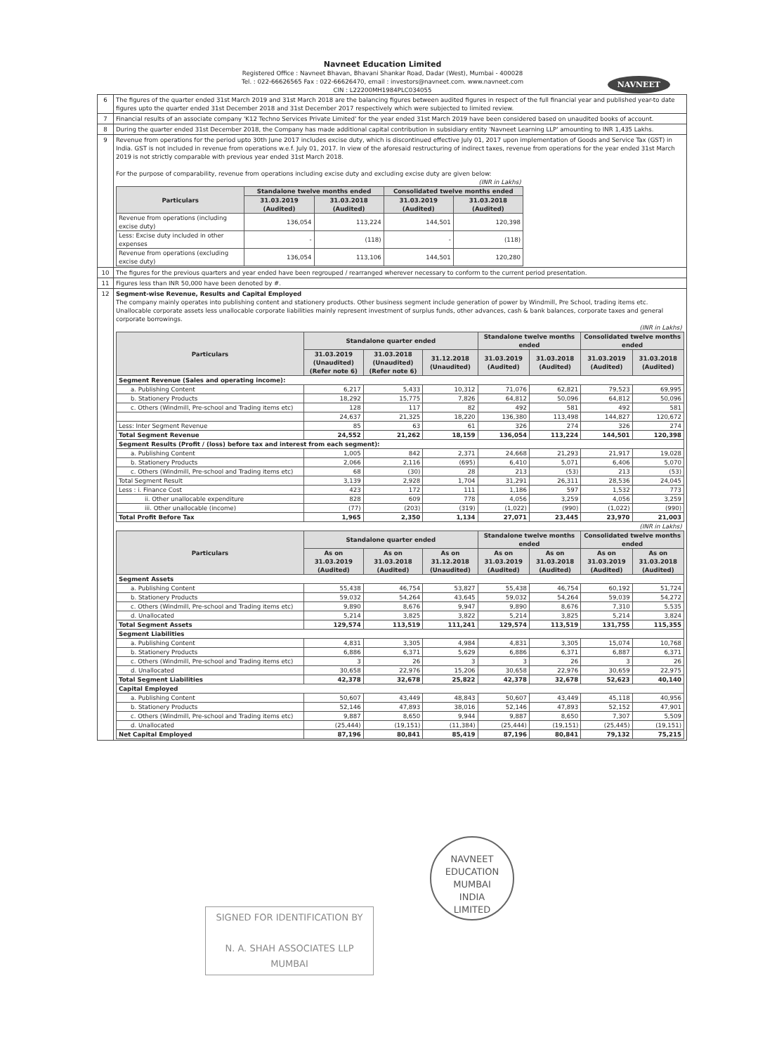Navneet Education Limited
Registered Office : Navneet Bhavan, Bhavani Shankar Road, Dadar (West), Mumbai - 400028
Tel. : 022-66626565 Fax : 022-66626470, email : investors@navneet.com. www.navneet.com
CIN : L22200MH1984PLC034055
NAVNEET
| 6 | The figures of the quarter ended 31st March 2019 and 31st March 2018 are the balancing figures between audited figures in respect of the full financial year and published year-to date figures upto the quarter ended 31st December 2018 and 31st December 2017 respectively which were subjected to limited review. |
| 7 | Financial results of an associate company 'K12 Techno Services Private Limited' for the year ended 31st March 2019 have been considered based on unaudited books of account. |
| 8 | During the quarter ended 31st December 2018, the Company has made additional capital contribution in subsidiary entity 'Navneet Learning LLP' amounting to INR 1,435 Lakhs. |
| 9 | Revenue from operations for the period upto 30th June 2017 includes excise duty, which is discontinued effective July 01, 2017 upon implementation of Goods and Service Tax (GST) in India. GST is not included in revenue from operations w.e.f. July 01, 2017. In view of the aforesaid restructuring of indirect taxes, revenue from operations for the year ended 31st March 2019 is not strictly comparable with previous year ended 31st March 2018. For the purpose of comparability, revenue from operations including excise duty and excluding excise duty are given below: / (INR in Lakhs) / / / / / / Particulars / Standalone twelve months ended / / Consolidated twelve months ended / / / / 31.03.2019 (Audited) / 31.03.2018 (Audited) / 31.03.2019 (Audited) / 31.03.2018 (Audited) / / Revenue from operations (including excise duty) / 136,054 / 113,224 / 144,501 / 120,398 / / Less: Excise duty included in other expenses / - / (118) / - / (118) / / Revenue from operations (excluding excise duty) / 136,054 / 113,106 / 144,501 / 120,280 / |
| 10 | The figures for the previous quarters and year ended have been regrouped / rearranged wherever necessary to conform to the current period presentation. |
| 11 | Figures less than INR 50,000 have been denoted by #. |
| 12 | Segment-wise Revenue, Results and Capital Employed The company mainly operates into publishing content and stationery products. Other business segment include generation of power by Windmill, Pre School, trading items etc. Unallocable corporate assets less unallocable corporate liabilities mainly represent investment of surplus funds, other advances, cash & bank balances, corporate taxes and general corporate borrowings. / (INR in Lakhs) / / / / / / / / / Particulars / Standalone quarter ended / / / Standalone twelve months ended / / Consolidated twelve months ended / / / / 31.03.2019 (Unaudited) (Refer note 6) / 31.03.2018 (Unaudited) (Refer note 6) / 31.12.2018 (Unaudited) / 31.03.2019 (Audited) / 31.03.2018 (Audited) / 31.03.2019 (Audited) / 31.03.2018 (Audited) / / Segment Revenue (Sales and operating income): / / / / / / / / / a. Publishing Content / 6,217 / 5,433 / 10,312 / 71,076 / 62,821 / 79,523 / 69,995 / / b. Stationery Products / 18,292 / 15,775 / 7,826 / 64,812 / 50,096 / 64,812 / 50,096 / / c. Others (Windmill, Pre-school and Trading items etc) / 128 / 117 / 82 / 492 / 581 / 492 / 581 / / / 24,637 / 21,325 / 18,220 / 136,380 / 113,498 / 144,827 / 120,672 / / Less: Inter Segment Revenue / 85 / 63 / 61 / 326 / 274 / 326 / 274 / / Total Segment Revenue / 24,552 / 21,262 / 18,159 / 136,054 / 113,224 / 144,501 / 120,398 / / Segment Results (Profit / (loss) before tax and interest from each segment): / / / / / / / / / a. Publishing Content / 1,005 / 842 / 2,371 / 24,668 / 21,293 / 21,917 / 19,028 / / b. Stationery Products / 2,066 / 2,116 / (695) / 6,410 / 5,071 / 6,406 / 5,070 / / c. Others (Windmill, Pre-school and Trading items etc) / 68 / (30) / 28 / 213 / (53) / 213 / (53) / / Total Segment Result / 3,139 / 2,928 / 1,704 / 31,291 / 26,311 / 28,536 / 24,045 / / Less : i. Finance Cost / 423 / 172 / 111 / 1,186 / 597 / 1,532 / 773 / / ii. Other unallocable expenditure / 828 / 609 / 778 / 4,056 / 3,259 / 4,056 / 3,259 / / iii. Other unallocable (income) / (77) / (203) / (319) / (1,022) / (990) / (1,022) / (990) / / Total Profit Before Tax / 1,965 / 2,350 / 1,134 / 27,071 / 23,445 / 23,970 / 21,003 / / (INR in Lakhs) / / / / / / / / / Particulars / Standalone quarter ended / / / Standalone twelve months ended / / Consolidated twelve months ended / / / / As on 31.03.2019 (Audited) / As on 31.03.2018 (Audited) / As on 31.12.2018 (Unaudited) / As on 31.03.2019 (Audited) / As on 31.03.2018 (Audited) / As on 31.03.2019 (Audited) / As on 31.03.2018 (Audited) / / Segment Assets / / / / / / / / / a. Publishing Content / 55,438 / 46,754 / 53,827 / 55,438 / 46,754 / 60,192 / 51,724 / / b. Stationery Products / 59,032 / 54,264 / 43,645 / 59,032 / 54,264 / 59,039 / 54,272 / / c. Others (Windmill, Pre-school and Trading items etc) / 9,890 / 8,676 / 9,947 / 9,890 / 8,676 / 7,310 / 5,535 / / d. Unallocated / 5,214 / 3,825 / 3,822 / 5,214 / 3,825 / 5,214 / 3,824 / / Total Segment Assets / 129,574 / 113,519 / 111,241 / 129,574 / 113,519 / 131,755 / 115,355 / / Segment Liabilities / / / / / / / / / a. Publishing Content / 4,831 / 3,305 / 4,984 / 4,831 / 3,305 / 15,074 / 10,768 / / b. Stationery Products / 6,886 / 6,371 / 5,629 / 6,886 / 6,371 / 6,887 / 6,371 / / c. Others (Windmill, Pre-school and Trading items etc) / 3 / 26 / 3 / 3 / 26 / 3 / 26 / / d. Unallocated / 30,658 / 22,976 / 15,206 / 30,658 / 22,976 / 30,659 / 22,975 / / Total Segment Liabilities / 42,378 / 32,678 / 25,822 / 42,378 / 32,678 / 52,623 / 40,140 / / Capital Employed / / / / / / / / / a. Publishing Content / 50,607 / 43,449 / 48,843 / 50,607 / 43,449 / 45,118 / 40,956 / / b. Stationery Products / 52,146 / 47,893 / 38,016 / 52,146 / 47,893 / 52,152 / 47,901 / / c. Others (Windmill, Pre-school and Trading items etc) / 9,887 / 8,650 / 9,944 / 9,887 / 8,650 / 7,307 / 5,509 / / d. Unallocated / (25,444) / (19,151) / (11,384) / (25,444) / (19,151) / (25,445) / (19,151) / / Net Capital Employed / 87,196 / 80,841 / 85,419 / 87,196 / 80,841 / 79,132 / 75,215 / |
NAVNEET EDUCATION
MUMBAI
INDIA
LIMITED
SIGNED FOR IDENTIFICATION BY
N. A. SHAH ASSOCIATES LLP
MUMBAI